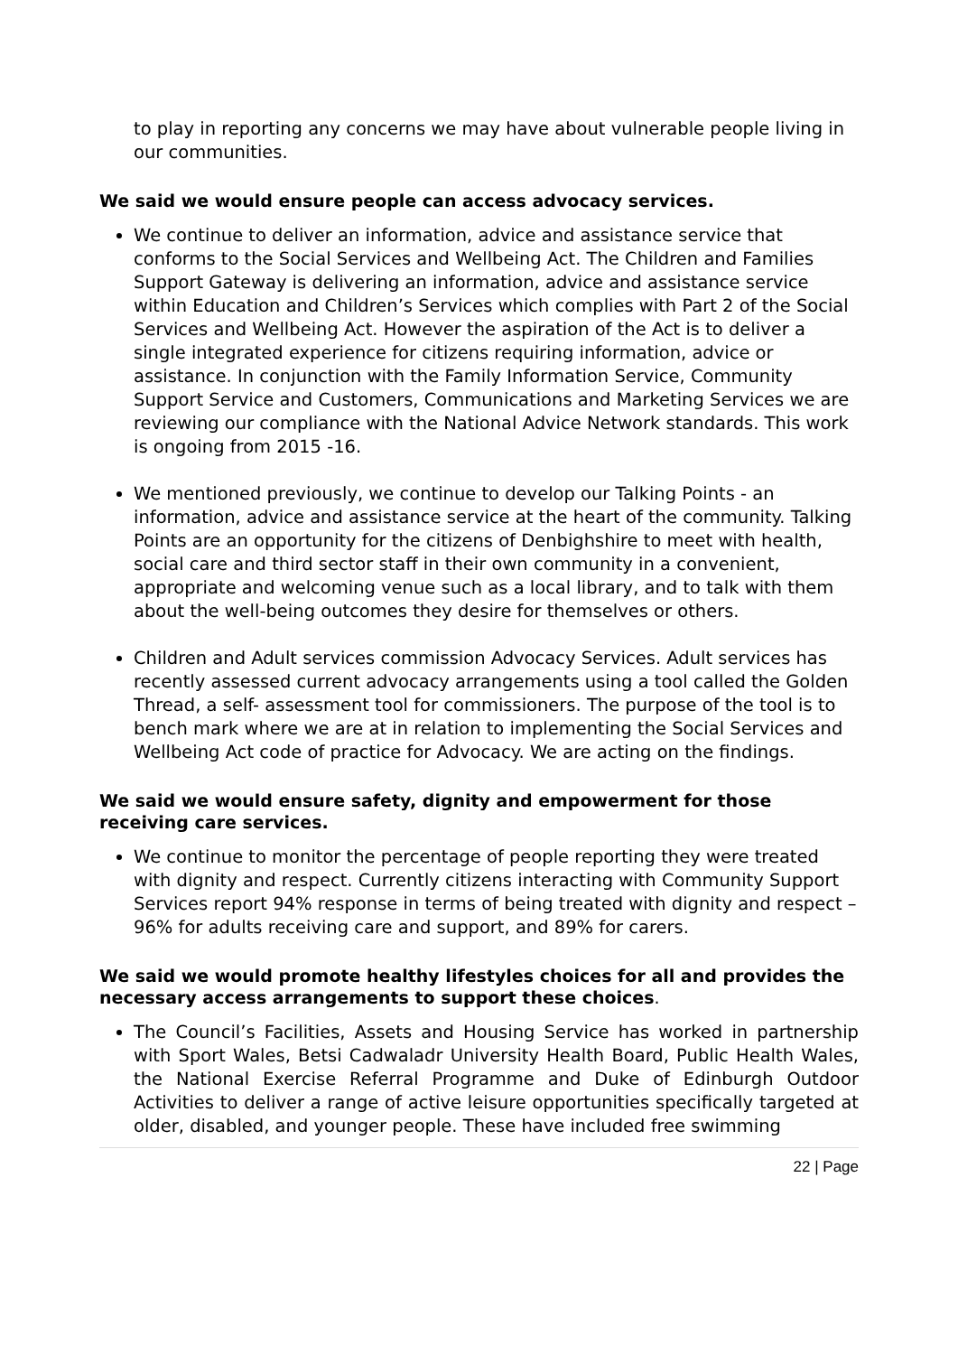to play in reporting any concerns we may have about vulnerable people living in our communities.
We said we would ensure people can access advocacy services.
We continue to deliver an information, advice and assistance service that conforms to the Social Services and Wellbeing Act. The Children and Families Support Gateway is delivering an information, advice and assistance service within Education and Children’s Services which complies with Part 2 of the Social Services and Wellbeing Act. However the aspiration of the Act is to deliver a single integrated experience for citizens requiring information, advice or assistance. In conjunction with the Family Information Service, Community Support Service and Customers, Communications and Marketing Services we are reviewing our compliance with the National Advice Network standards. This work is ongoing from 2015 -16.
We mentioned previously, we continue to develop our Talking Points - an information, advice and assistance service at the heart of the community. Talking Points are an opportunity for the citizens of Denbighshire to meet with health, social care and third sector staff in their own community in a convenient, appropriate and welcoming venue such as a local library, and to talk with them about the well-being outcomes they desire for themselves or others.
Children and Adult services commission Advocacy Services. Adult services has recently assessed current advocacy arrangements using a tool called the Golden Thread, a self- assessment tool for commissioners. The purpose of the tool is to bench mark where we are at in relation to implementing the Social Services and Wellbeing Act code of practice for Advocacy. We are acting on the findings.
We said we would ensure safety, dignity and empowerment for those receiving care services.
We continue to monitor the percentage of people reporting they were treated with dignity and respect. Currently citizens interacting with Community Support Services report 94% response in terms of being treated with dignity and respect – 96% for adults receiving care and support, and 89% for carers.
We said we would promote healthy lifestyles choices for all and provides the necessary access arrangements to support these choices.
The Council’s Facilities, Assets and Housing Service has worked in partnership with Sport Wales, Betsi Cadwaladr University Health Board, Public Health Wales, the National Exercise Referral Programme and Duke of Edinburgh Outdoor Activities to deliver a range of active leisure opportunities specifically targeted at older, disabled, and younger people. These have included free swimming
22 | Page